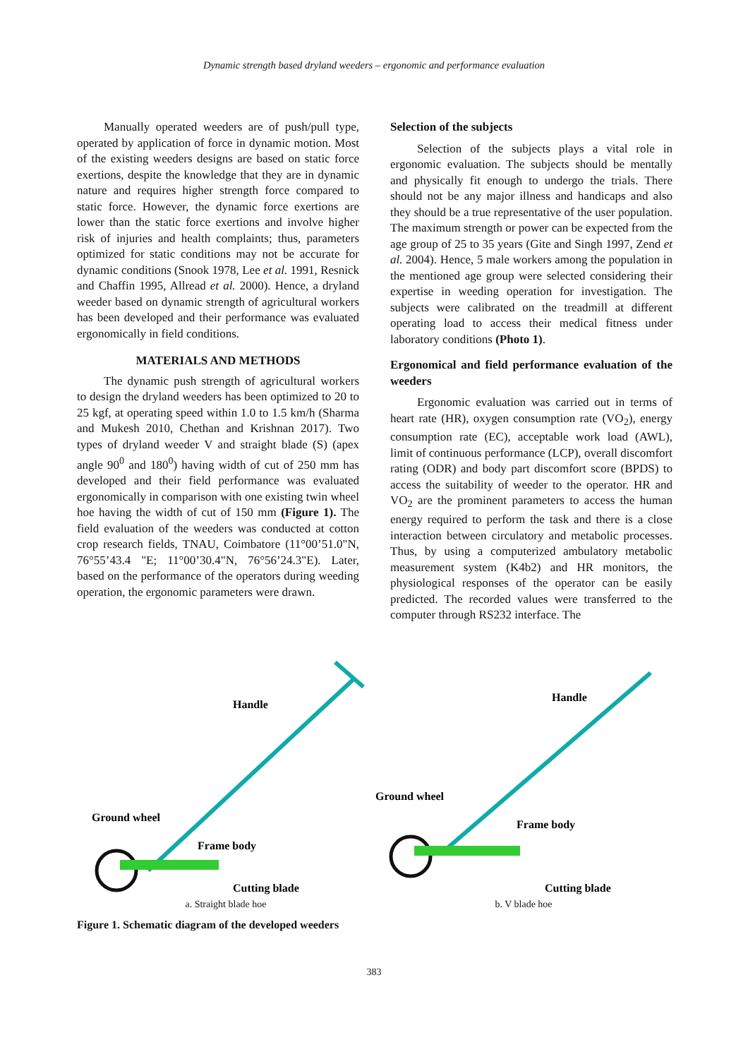Dynamic strength based dryland weeders – ergonomic and performance evaluation
Manually operated weeders are of push/pull type, operated by application of force in dynamic motion. Most of the existing weeders designs are based on static force exertions, despite the knowledge that they are in dynamic nature and requires higher strength force compared to static force. However, the dynamic force exertions are lower than the static force exertions and involve higher risk of injuries and health complaints; thus, parameters optimized for static conditions may not be accurate for dynamic conditions (Snook 1978, Lee et al. 1991, Resnick and Chaffin 1995, Allread et al. 2000). Hence, a dryland weeder based on dynamic strength of agricultural workers has been developed and their performance was evaluated ergonomically in field conditions.
MATERIALS AND METHODS
The dynamic push strength of agricultural workers to design the dryland weeders has been optimized to 20 to 25 kgf, at operating speed within 1.0 to 1.5 km/h (Sharma and Mukesh 2010, Chethan and Krishnan 2017). Two types of dryland weeder V and straight blade (S) (apex angle 90<sup>0</sup> and 180<sup>0</sup>) having width of cut of 250 mm has developed and their field performance was evaluated ergonomically in comparison with one existing twin wheel hoe having the width of cut of 150 mm (Figure 1). The field evaluation of the weeders was conducted at cotton crop research fields, TNAU, Coimbatore (11°00’51.0"N, 76°55’43.4 "E; 11°00’30.4"N, 76°56’24.3"E). Later, based on the performance of the operators during weeding operation, the ergonomic parameters were drawn.
Selection of the subjects
Selection of the subjects plays a vital role in ergonomic evaluation. The subjects should be mentally and physically fit enough to undergo the trials. There should not be any major illness and handicaps and also they should be a true representative of the user population. The maximum strength or power can be expected from the age group of 25 to 35 years (Gite and Singh 1997, Zend et al. 2004). Hence, 5 male workers among the population in the mentioned age group were selected considering their expertise in weeding operation for investigation. The subjects were calibrated on the treadmill at different operating load to access their medical fitness under laboratory conditions (Photo 1).
Ergonomical and field performance evaluation of the weeders
Ergonomic evaluation was carried out in terms of heart rate (HR), oxygen consumption rate (VO<sub>2</sub>), energy consumption rate (EC), acceptable work load (AWL), limit of continuous performance (LCP), overall discomfort rating (ODR) and body part discomfort score (BPDS) to access the suitability of weeder to the operator. HR and VO<sub>2</sub> are the prominent parameters to access the human energy required to perform the task and there is a close interaction between circulatory and metabolic processes. Thus, by using a computerized ambulatory metabolic measurement system (K4b2) and HR monitors, the physiological responses of the operator can be easily predicted. The recorded values were transferred to the computer through RS232 interface. The
Handle
Ground wheel
Frame body
Cutting blade
a. Straight blade hoe
Handle
Ground wheel
Frame body
Cutting blade
b. V blade hoe
Figure 1. Schematic diagram of the developed weeders
383